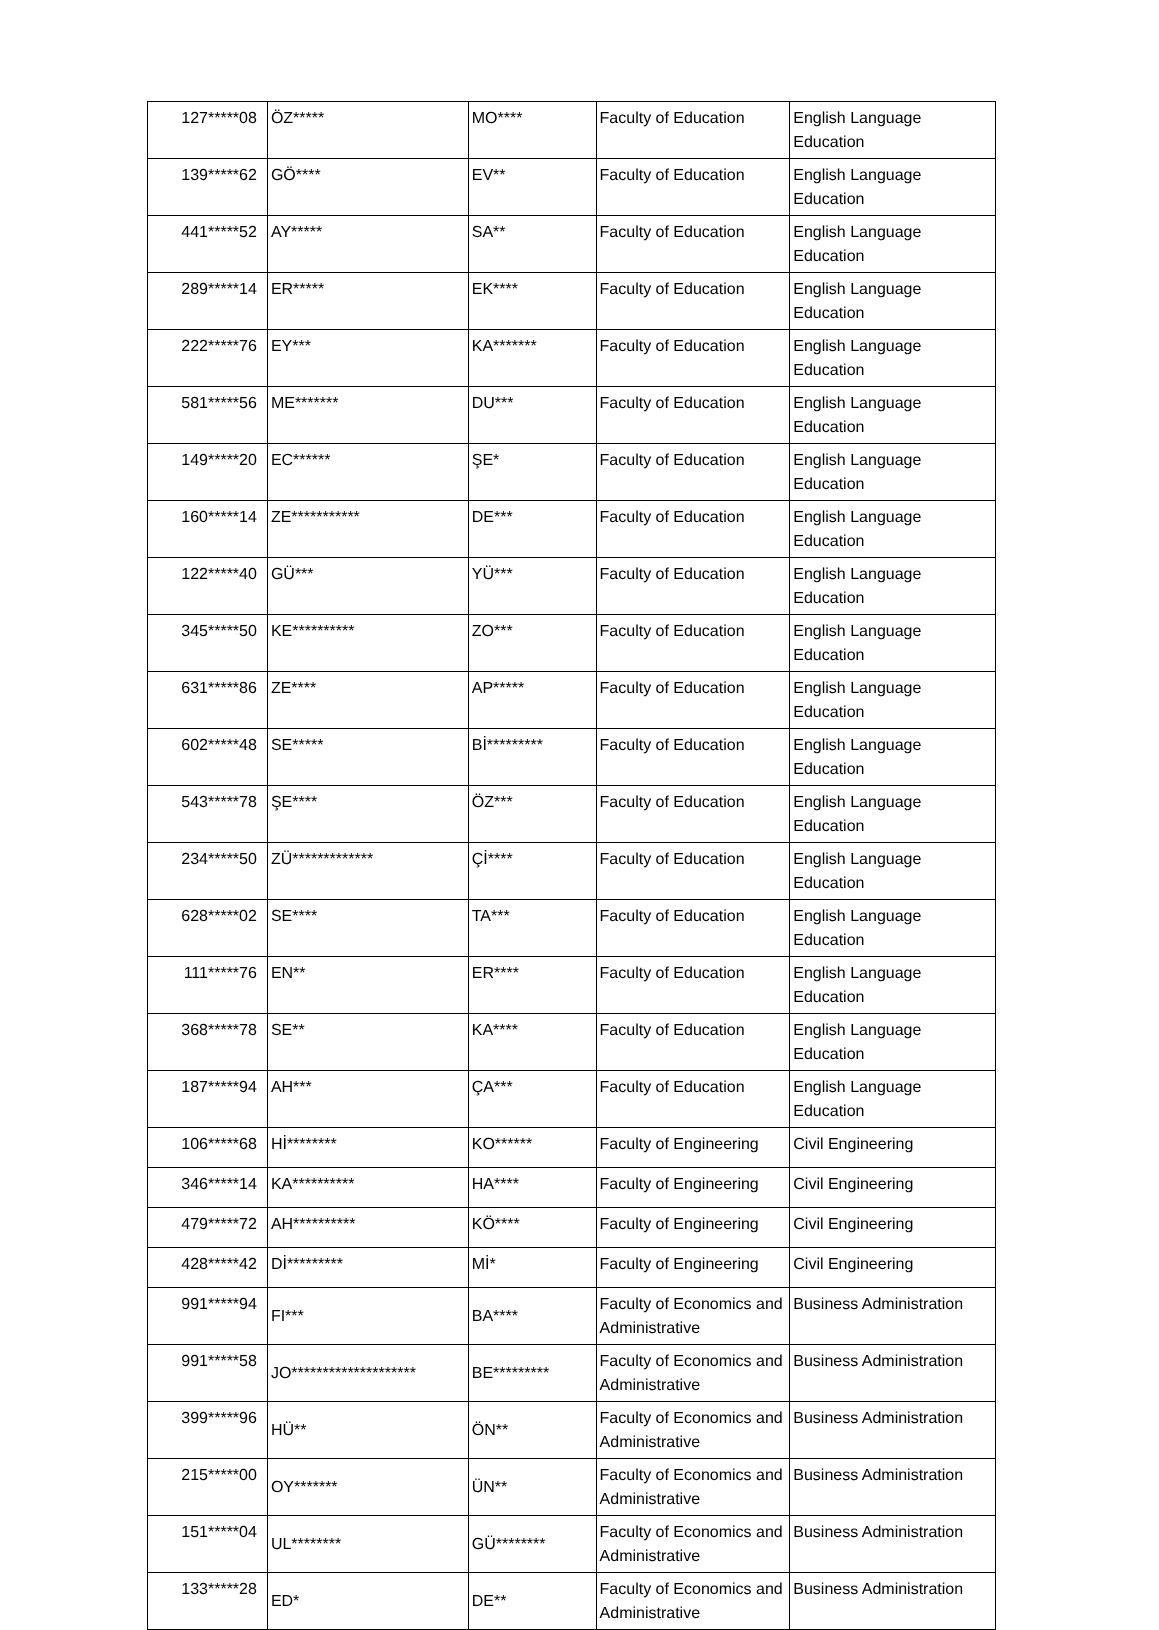| 127*****08 | ÖZ***** | MO**** | Faculty of Education | English Language Education |
| 139*****62 | GÖ**** | EV** | Faculty of Education | English Language Education |
| 441*****52 | AY***** | SA** | Faculty of Education | English Language Education |
| 289*****14 | ER***** | EK**** | Faculty of Education | English Language Education |
| 222*****76 | EY*** | KA******* | Faculty of Education | English Language Education |
| 581*****56 | ME******* | DU*** | Faculty of Education | English Language Education |
| 149*****20 | EC****** | ŞE* | Faculty of Education | English Language Education |
| 160*****14 | ZE*********** | DE*** | Faculty of Education | English Language Education |
| 122*****40 | GÜ*** | YÜ*** | Faculty of Education | English Language Education |
| 345*****50 | KE********** | ZO*** | Faculty of Education | English Language Education |
| 631*****86 | ZE**** | AP***** | Faculty of Education | English Language Education |
| 602*****48 | SE***** | Bİ********* | Faculty of Education | English Language Education |
| 543*****78 | ŞE**** | ÖZ*** | Faculty of Education | English Language Education |
| 234*****50 | ZÜ************* | Çİ**** | Faculty of Education | English Language Education |
| 628*****02 | SE**** | TA*** | Faculty of Education | English Language Education |
| 111*****76 | EN** | ER**** | Faculty of Education | English Language Education |
| 368*****78 | SE** | KA**** | Faculty of Education | English Language Education |
| 187*****94 | AH*** | ÇA*** | Faculty of Education | English Language Education |
| 106*****68 | Hİ******** | KO****** | Faculty of Engineering | Civil Engineering |
| 346*****14 | KA********** | HA**** | Faculty of Engineering | Civil Engineering |
| 479*****72 | AH********** | KÖ**** | Faculty of Engineering | Civil Engineering |
| 428*****42 | Dİ********* | Mİ* | Faculty of Engineering | Civil Engineering |
| 991*****94 | FI*** | BA**** | Faculty of Economics and Administrative | Business Administration |
| 991*****58 | JO******************** | BE********* | Faculty of Economics and Administrative | Business Administration |
| 399*****96 | HÜ** | ÖN** | Faculty of Economics and Administrative | Business Administration |
| 215*****00 | OY******* | ÜN** | Faculty of Economics and Administrative | Business Administration |
| 151*****04 | UL******** | GÜ******** | Faculty of Economics and Administrative | Business Administration |
| 133*****28 | ED* | DE** | Faculty of Economics and Administrative | Business Administration |